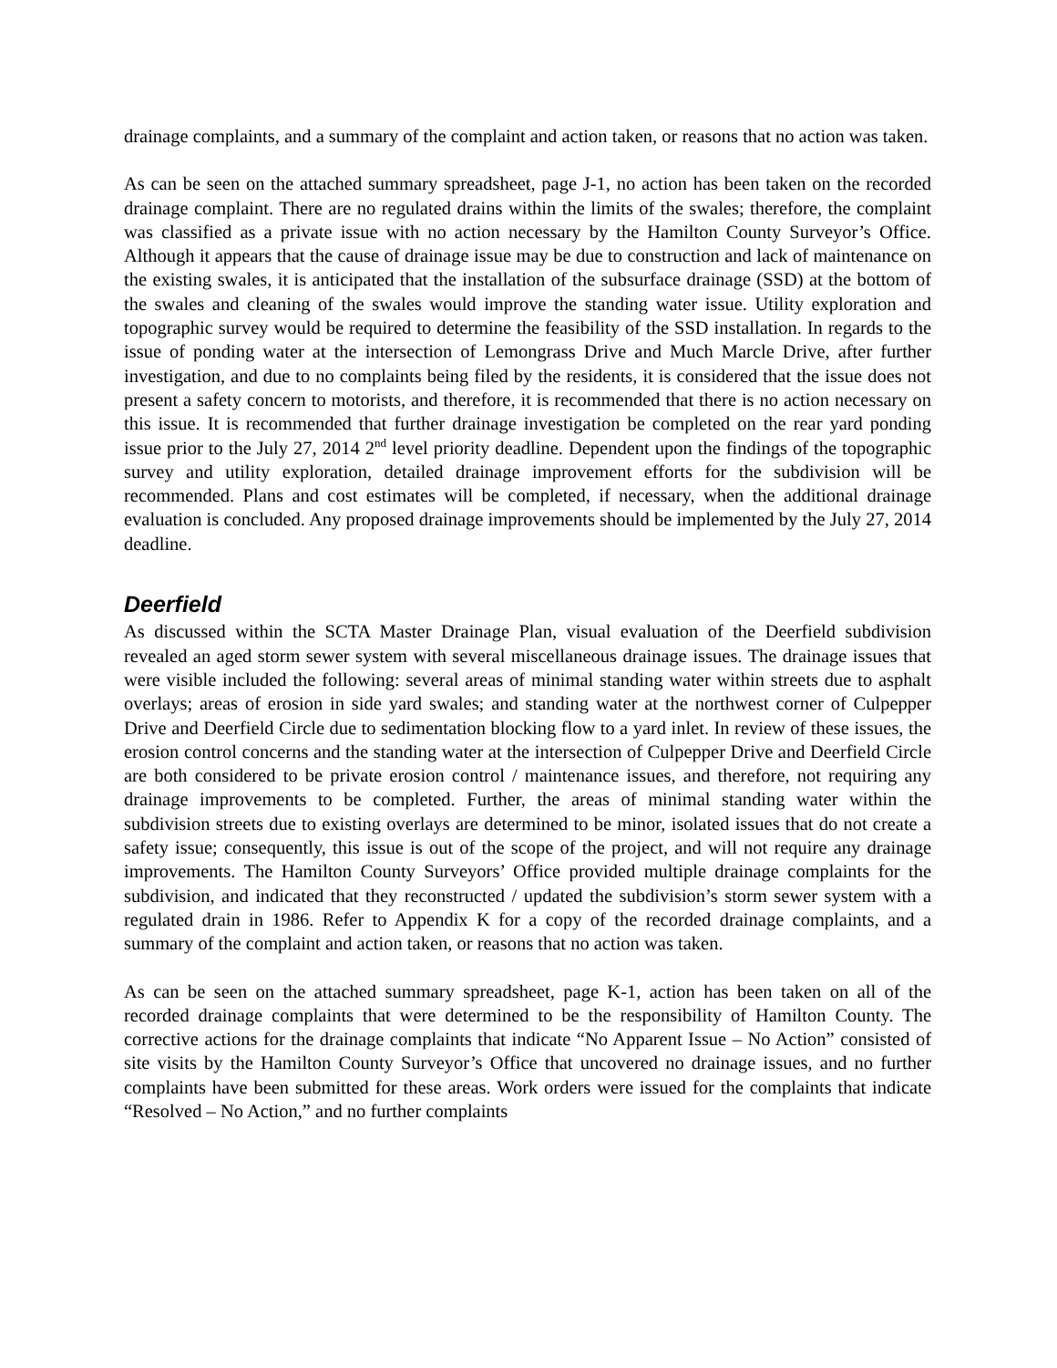drainage complaints, and a summary of the complaint and action taken, or reasons that no action was taken.
As can be seen on the attached summary spreadsheet, page J-1, no action has been taken on the recorded drainage complaint. There are no regulated drains within the limits of the swales; therefore, the complaint was classified as a private issue with no action necessary by the Hamilton County Surveyor’s Office. Although it appears that the cause of drainage issue may be due to construction and lack of maintenance on the existing swales, it is anticipated that the installation of the subsurface drainage (SSD) at the bottom of the swales and cleaning of the swales would improve the standing water issue. Utility exploration and topographic survey would be required to determine the feasibility of the SSD installation. In regards to the issue of ponding water at the intersection of Lemongrass Drive and Much Marcle Drive, after further investigation, and due to no complaints being filed by the residents, it is considered that the issue does not present a safety concern to motorists, and therefore, it is recommended that there is no action necessary on this issue. It is recommended that further drainage investigation be completed on the rear yard ponding issue prior to the July 27, 2014 2<sup>nd</sup> level priority deadline. Dependent upon the findings of the topographic survey and utility exploration, detailed drainage improvement efforts for the subdivision will be recommended. Plans and cost estimates will be completed, if necessary, when the additional drainage evaluation is concluded. Any proposed drainage improvements should be implemented by the July 27, 2014 deadline.
Deerfield
As discussed within the SCTA Master Drainage Plan, visual evaluation of the Deerfield subdivision revealed an aged storm sewer system with several miscellaneous drainage issues. The drainage issues that were visible included the following: several areas of minimal standing water within streets due to asphalt overlays; areas of erosion in side yard swales; and standing water at the northwest corner of Culpepper Drive and Deerfield Circle due to sedimentation blocking flow to a yard inlet. In review of these issues, the erosion control concerns and the standing water at the intersection of Culpepper Drive and Deerfield Circle are both considered to be private erosion control / maintenance issues, and therefore, not requiring any drainage improvements to be completed. Further, the areas of minimal standing water within the subdivision streets due to existing overlays are determined to be minor, isolated issues that do not create a safety issue; consequently, this issue is out of the scope of the project, and will not require any drainage improvements. The Hamilton County Surveyors’ Office provided multiple drainage complaints for the subdivision, and indicated that they reconstructed / updated the subdivision’s storm sewer system with a regulated drain in 1986. Refer to Appendix K for a copy of the recorded drainage complaints, and a summary of the complaint and action taken, or reasons that no action was taken.
As can be seen on the attached summary spreadsheet, page K-1, action has been taken on all of the recorded drainage complaints that were determined to be the responsibility of Hamilton County. The corrective actions for the drainage complaints that indicate “No Apparent Issue – No Action” consisted of site visits by the Hamilton County Surveyor’s Office that uncovered no drainage issues, and no further complaints have been submitted for these areas. Work orders were issued for the complaints that indicate “Resolved – No Action,” and no further complaints